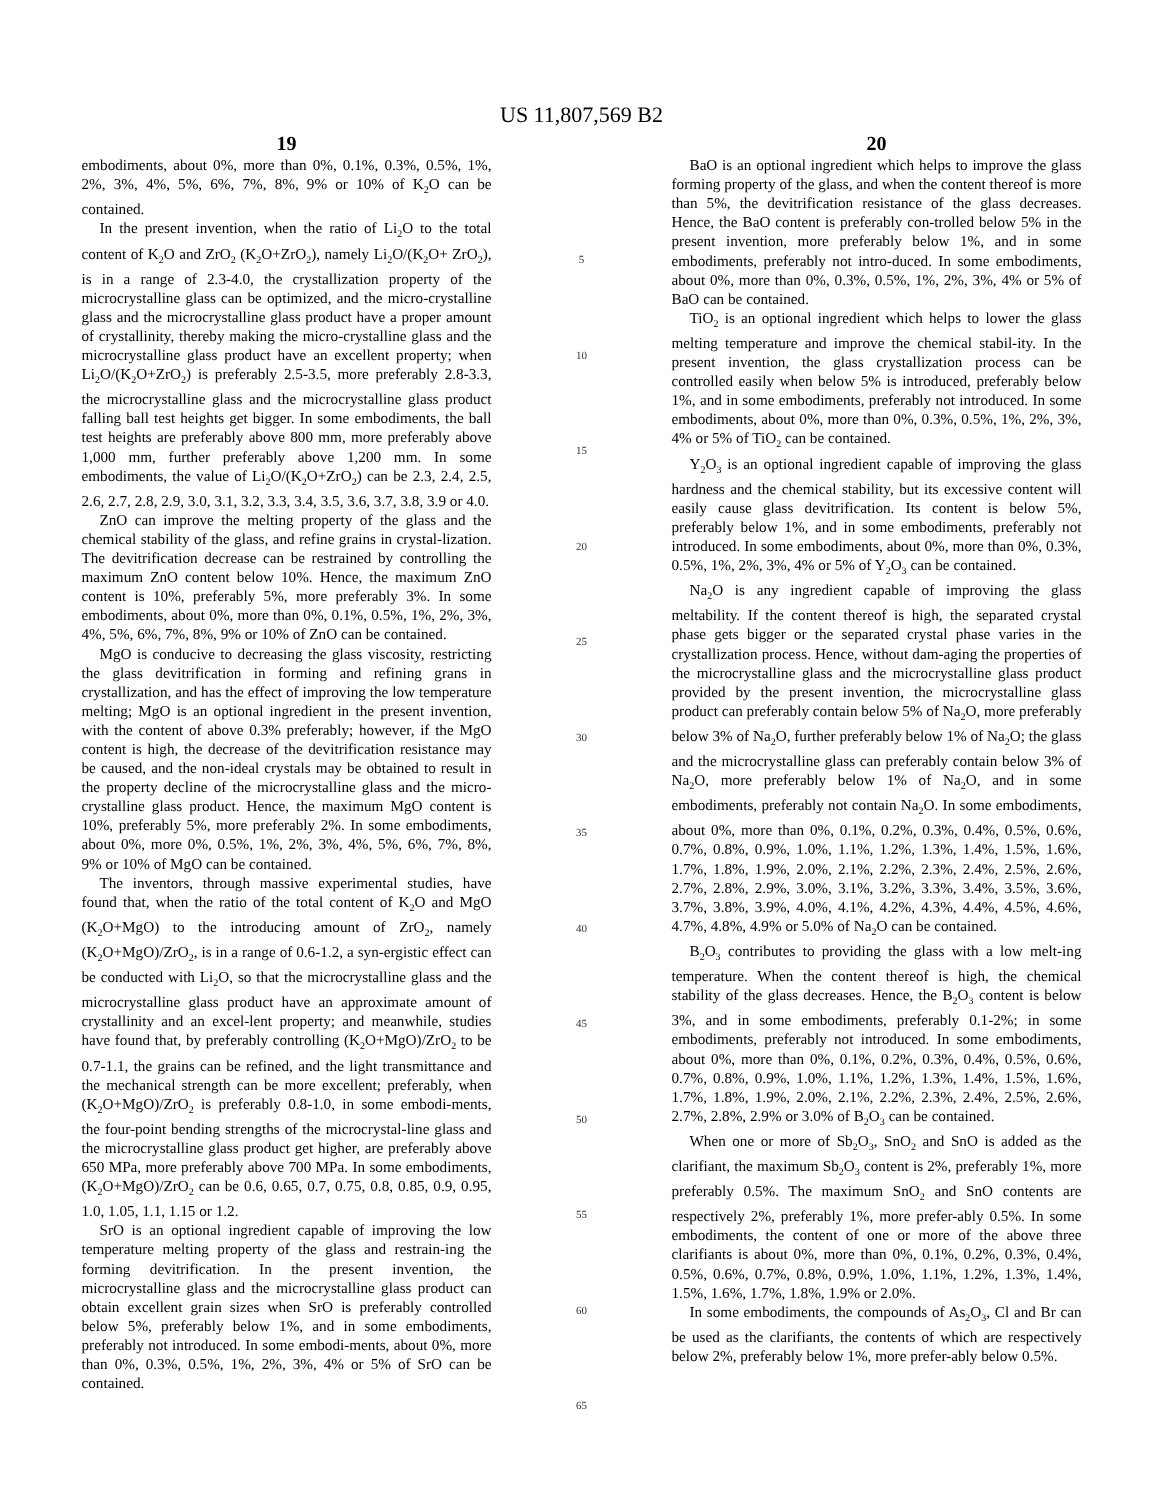US 11,807,569 B2
19
embodiments, about 0%, more than 0%, 0.1%, 0.3%, 0.5%, 1%, 2%, 3%, 4%, 5%, 6%, 7%, 8%, 9% or 10% of K<sub>2</sub>O can be contained.
In the present invention, when the ratio of Li<sub>2</sub>O to the total content of K<sub>2</sub>O and ZrO<sub>2</sub> (K<sub>2</sub>O+ZrO<sub>2</sub>), namely Li<sub>2</sub>O/(K<sub>2</sub>O+ ZrO<sub>2</sub>), is in a range of 2.3-4.0, the crystallization property of the microcrystalline glass can be optimized, and the micro-crystalline glass and the microcrystalline glass product have a proper amount of crystallinity, thereby making the micro-crystalline glass and the microcrystalline glass product have an excellent property; when Li<sub>2</sub>O/(K<sub>2</sub>O+ZrO<sub>2</sub>) is preferably 2.5-3.5, more preferably 2.8-3.3, the microcrystalline glass and the microcrystalline glass product falling ball test heights get bigger. In some embodiments, the ball test heights are preferably above 800 mm, more preferably above 1,000 mm, further preferably above 1,200 mm. In some embodiments, the value of Li<sub>2</sub>O/(K<sub>2</sub>O+ZrO<sub>2</sub>) can be 2.3, 2.4, 2.5, 2.6, 2.7, 2.8, 2.9, 3.0, 3.1, 3.2, 3.3, 3.4, 3.5, 3.6, 3.7, 3.8, 3.9 or 4.0.
ZnO can improve the melting property of the glass and the chemical stability of the glass, and refine grains in crystal-lization. The devitrification decrease can be restrained by controlling the maximum ZnO content below 10%. Hence, the maximum ZnO content is 10%, preferably 5%, more preferably 3%. In some embodiments, about 0%, more than 0%, 0.1%, 0.5%, 1%, 2%, 3%, 4%, 5%, 6%, 7%, 8%, 9% or 10% of ZnO can be contained.
MgO is conducive to decreasing the glass viscosity, restricting the glass devitrification in forming and refining grans in crystallization, and has the effect of improving the low temperature melting; MgO is an optional ingredient in the present invention, with the content of above 0.3% preferably; however, if the MgO content is high, the decrease of the devitrification resistance may be caused, and the non-ideal crystals may be obtained to result in the property decline of the microcrystalline glass and the micro-crystalline glass product. Hence, the maximum MgO content is 10%, preferably 5%, more preferably 2%. In some embodiments, about 0%, more 0%, 0.5%, 1%, 2%, 3%, 4%, 5%, 6%, 7%, 8%, 9% or 10% of MgO can be contained.
The inventors, through massive experimental studies, have found that, when the ratio of the total content of K<sub>2</sub>O and MgO (K<sub>2</sub>O+MgO) to the introducing amount of ZrO<sub>2</sub>, namely (K<sub>2</sub>O+MgO)/ZrO<sub>2</sub>, is in a range of 0.6-1.2, a syn-ergistic effect can be conducted with Li<sub>2</sub>O, so that the microcrystalline glass and the microcrystalline glass product have an approximate amount of crystallinity and an excel-lent property; and meanwhile, studies have found that, by preferably controlling (K<sub>2</sub>O+MgO)/ZrO<sub>2</sub> to be 0.7-1.1, the grains can be refined, and the light transmittance and the mechanical strength can be more excellent; preferably, when (K<sub>2</sub>O+MgO)/ZrO<sub>2</sub> is preferably 0.8-1.0, in some embodi-ments, the four-point bending strengths of the microcrystal-line glass and the microcrystalline glass product get higher, are preferably above 650 MPa, more preferably above 700 MPa. In some embodiments, (K<sub>2</sub>O+MgO)/ZrO<sub>2</sub> can be 0.6, 0.65, 0.7, 0.75, 0.8, 0.85, 0.9, 0.95, 1.0, 1.05, 1.1, 1.15 or 1.2.
SrO is an optional ingredient capable of improving the low temperature melting property of the glass and restrain-ing the forming devitrification. In the present invention, the microcrystalline glass and the microcrystalline glass product can obtain excellent grain sizes when SrO is preferably controlled below 5%, preferably below 1%, and in some embodiments, preferably not introduced. In some embodi-ments, about 0%, more than 0%, 0.3%, 0.5%, 1%, 2%, 3%, 4% or 5% of SrO can be contained.
5
10
15
20
25
30
35
40
45
50
55
60
65
20
BaO is an optional ingredient which helps to improve the glass forming property of the glass, and when the content thereof is more than 5%, the devitrification resistance of the glass decreases. Hence, the BaO content is preferably con-trolled below 5% in the present invention, more preferably below 1%, and in some embodiments, preferably not intro-duced. In some embodiments, about 0%, more than 0%, 0.3%, 0.5%, 1%, 2%, 3%, 4% or 5% of BaO can be contained.
TiO<sub>2</sub> is an optional ingredient which helps to lower the glass melting temperature and improve the chemical stabil-ity. In the present invention, the glass crystallization process can be controlled easily when below 5% is introduced, preferably below 1%, and in some embodiments, preferably not introduced. In some embodiments, about 0%, more than 0%, 0.3%, 0.5%, 1%, 2%, 3%, 4% or 5% of TiO<sub>2</sub> can be contained.
Y<sub>2</sub>O<sub>3</sub> is an optional ingredient capable of improving the glass hardness and the chemical stability, but its excessive content will easily cause glass devitrification. Its content is below 5%, preferably below 1%, and in some embodiments, preferably not introduced. In some embodiments, about 0%, more than 0%, 0.3%, 0.5%, 1%, 2%, 3%, 4% or 5% of Y<sub>2</sub>O<sub>3</sub> can be contained.
Na<sub>2</sub>O is any ingredient capable of improving the glass meltability. If the content thereof is high, the separated crystal phase gets bigger or the separated crystal phase varies in the crystallization process. Hence, without dam-aging the properties of the microcrystalline glass and the microcrystalline glass product provided by the present invention, the microcrystalline glass product can preferably contain below 5% of Na<sub>2</sub>O, more preferably below 3% of Na<sub>2</sub>O, further preferably below 1% of Na<sub>2</sub>O; the glass and the microcrystalline glass can preferably contain below 3% of Na<sub>2</sub>O, more preferably below 1% of Na<sub>2</sub>O, and in some embodiments, preferably not contain Na<sub>2</sub>O. In some embodiments, about 0%, more than 0%, 0.1%, 0.2%, 0.3%, 0.4%, 0.5%, 0.6%, 0.7%, 0.8%, 0.9%, 1.0%, 1.1%, 1.2%, 1.3%, 1.4%, 1.5%, 1.6%, 1.7%, 1.8%, 1.9%, 2.0%, 2.1%, 2.2%, 2.3%, 2.4%, 2.5%, 2.6%, 2.7%, 2.8%, 2.9%, 3.0%, 3.1%, 3.2%, 3.3%, 3.4%, 3.5%, 3.6%, 3.7%, 3.8%, 3.9%, 4.0%, 4.1%, 4.2%, 4.3%, 4.4%, 4.5%, 4.6%, 4.7%, 4.8%, 4.9% or 5.0% of Na<sub>2</sub>O can be contained.
B<sub>2</sub>O<sub>3</sub> contributes to providing the glass with a low melt-ing temperature. When the content thereof is high, the chemical stability of the glass decreases. Hence, the B<sub>2</sub>O<sub>3</sub> content is below 3%, and in some embodiments, preferably 0.1-2%; in some embodiments, preferably not introduced. In some embodiments, about 0%, more than 0%, 0.1%, 0.2%, 0.3%, 0.4%, 0.5%, 0.6%, 0.7%, 0.8%, 0.9%, 1.0%, 1.1%, 1.2%, 1.3%, 1.4%, 1.5%, 1.6%, 1.7%, 1.8%, 1.9%, 2.0%, 2.1%, 2.2%, 2.3%, 2.4%, 2.5%, 2.6%, 2.7%, 2.8%, 2.9% or 3.0% of B<sub>2</sub>O<sub>3</sub> can be contained.
When one or more of Sb<sub>2</sub>O<sub>3</sub>, SnO<sub>2</sub> and SnO is added as the clarifiant, the maximum Sb<sub>2</sub>O<sub>3</sub> content is 2%, preferably 1%, more preferably 0.5%. The maximum SnO<sub>2</sub> and SnO contents are respectively 2%, preferably 1%, more prefer-ably 0.5%. In some embodiments, the content of one or more of the above three clarifiants is about 0%, more than 0%, 0.1%, 0.2%, 0.3%, 0.4%, 0.5%, 0.6%, 0.7%, 0.8%, 0.9%, 1.0%, 1.1%, 1.2%, 1.3%, 1.4%, 1.5%, 1.6%, 1.7%, 1.8%, 1.9% or 2.0%.
In some embodiments, the compounds of As<sub>2</sub>O<sub>3</sub>, Cl and Br can be used as the clarifiants, the contents of which are respectively below 2%, preferably below 1%, more prefer-ably below 0.5%.